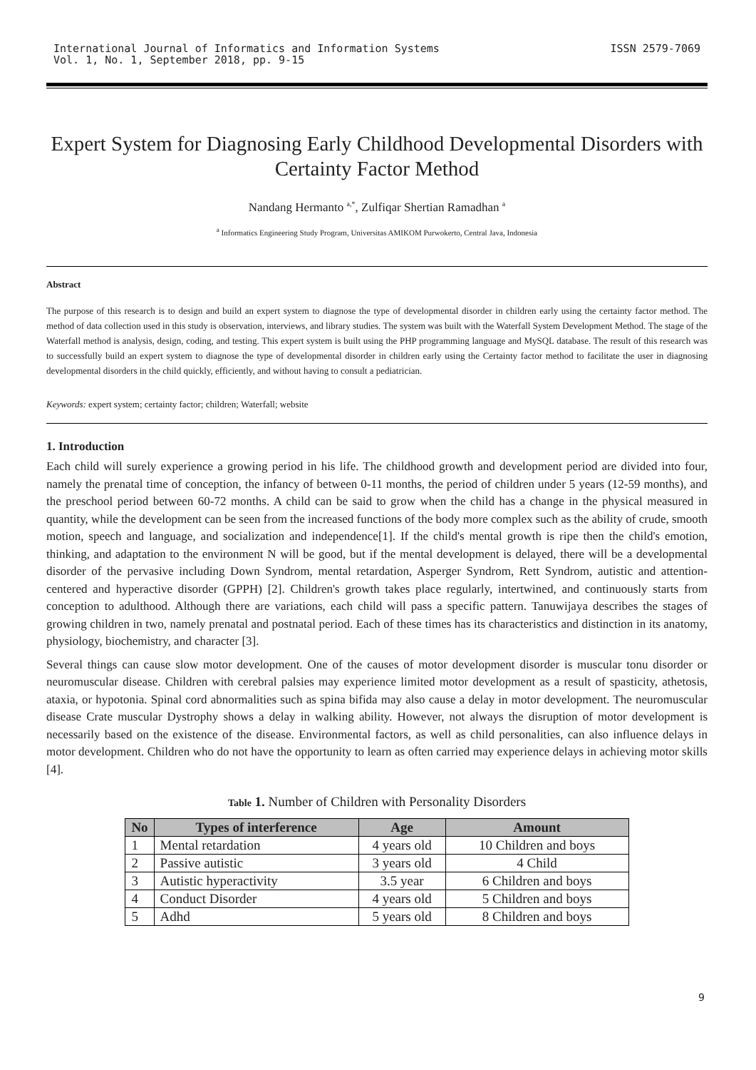International Journal of Informatics and Information Systems
Vol. 1, No. 1, September 2018, pp. 9-15
ISSN 2579-7069
Expert System for Diagnosing Early Childhood Developmental Disorders with Certainty Factor Method
Nandang Hermanto <sup>a,*</sup>, Zulfiqar Shertian Ramadhan <sup>a</sup>
<sup>a</sup> Informatics Engineering Study Program, Universitas AMIKOM Purwokerto, Central Java, Indonesia
Abstract
The purpose of this research is to design and build an expert system to diagnose the type of developmental disorder in children early using the certainty factor method. The method of data collection used in this study is observation, interviews, and library studies. The system was built with the Waterfall System Development Method. The stage of the Waterfall method is analysis, design, coding, and testing. This expert system is built using the PHP programming language and MySQL database. The result of this research was to successfully build an expert system to diagnose the type of developmental disorder in children early using the Certainty factor method to facilitate the user in diagnosing developmental disorders in the child quickly, efficiently, and without having to consult a pediatrician.
Keywords: expert system; certainty factor; children; Waterfall; website
1. Introduction
Each child will surely experience a growing period in his life. The childhood growth and development period are divided into four, namely the prenatal time of conception, the infancy of between 0-11 months, the period of children under 5 years (12-59 months), and the preschool period between 60-72 months. A child can be said to grow when the child has a change in the physical measured in quantity, while the development can be seen from the increased functions of the body more complex such as the ability of crude, smooth motion, speech and language, and socialization and independence[1]. If the child's mental growth is ripe then the child's emotion, thinking, and adaptation to the environment N will be good, but if the mental development is delayed, there will be a developmental disorder of the pervasive including Down Syndrom, mental retardation, Asperger Syndrom, Rett Syndrom, autistic and attention-centered and hyperactive disorder (GPPH) [2]. Children's growth takes place regularly, intertwined, and continuously starts from conception to adulthood. Although there are variations, each child will pass a specific pattern. Tanuwijaya describes the stages of growing children in two, namely prenatal and postnatal period. Each of these times has its characteristics and distinction in its anatomy, physiology, biochemistry, and character [3].
Several things can cause slow motor development. One of the causes of motor development disorder is muscular tonu disorder or neuromuscular disease. Children with cerebral palsies may experience limited motor development as a result of spasticity, athetosis, ataxia, or hypotonia. Spinal cord abnormalities such as spina bifida may also cause a delay in motor development. The neuromuscular disease Crate muscular Dystrophy shows a delay in walking ability. However, not always the disruption of motor development is necessarily based on the existence of the disease. Environmental factors, as well as child personalities, can also influence delays in motor development. Children who do not have the opportunity to learn as often carried may experience delays in achieving motor skills [4].
Table 1. Number of Children with Personality Disorders
| No | Types of interference | Age | Amount |
| --- | --- | --- | --- |
| 1 | Mental retardation | 4 years old | 10 Children and boys |
| 2 | Passive autistic | 3 years old | 4 Child |
| 3 | Autistic hyperactivity | 3.5 year | 6 Children and boys |
| 4 | Conduct Disorder | 4 years old | 5 Children and boys |
| 5 | Adhd | 5 years old | 8 Children and boys |
9